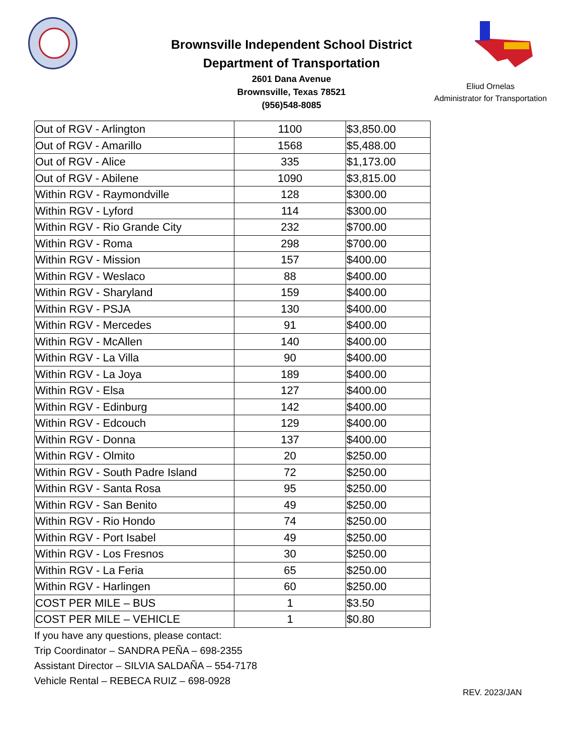Brownsville Independent School District
Department of Transportation
2601 Dana Avenue
Brownsville, Texas 78521
(956)548-8085
Eliud Ornelas
Administrator for Transportation
| Out of RGV - Arlington | 1100 | $3,850.00 |
| Out of RGV - Amarillo | 1568 | $5,488.00 |
| Out of RGV - Alice | 335 | $1,173.00 |
| Out of RGV - Abilene | 1090 | $3,815.00 |
| Within RGV - Raymondville | 128 | $300.00 |
| Within RGV - Lyford | 114 | $300.00 |
| Within RGV - Rio Grande City | 232 | $700.00 |
| Within RGV - Roma | 298 | $700.00 |
| Within RGV - Mission | 157 | $400.00 |
| Within RGV - Weslaco | 88 | $400.00 |
| Within RGV - Sharyland | 159 | $400.00 |
| Within RGV - PSJA | 130 | $400.00 |
| Within RGV - Mercedes | 91 | $400.00 |
| Within RGV - McAllen | 140 | $400.00 |
| Within RGV - La Villa | 90 | $400.00 |
| Within RGV - La Joya | 189 | $400.00 |
| Within RGV - Elsa | 127 | $400.00 |
| Within RGV - Edinburg | 142 | $400.00 |
| Within RGV - Edcouch | 129 | $400.00 |
| Within RGV - Donna | 137 | $400.00 |
| Within RGV - Olmito | 20 | $250.00 |
| Within RGV - South Padre Island | 72 | $250.00 |
| Within RGV - Santa Rosa | 95 | $250.00 |
| Within RGV - San Benito | 49 | $250.00 |
| Within RGV - Rio Hondo | 74 | $250.00 |
| Within RGV - Port Isabel | 49 | $250.00 |
| Within RGV - Los Fresnos | 30 | $250.00 |
| Within RGV - La Feria | 65 | $250.00 |
| Within RGV - Harlingen | 60 | $250.00 |
| COST PER MILE – BUS | 1 | $3.50 |
| COST PER MILE – VEHICLE | 1 | $0.80 |
If you have any questions, please contact:
Trip Coordinator – SANDRA PEÑA – 698-2355
Assistant Director – SILVIA SALDAÑA – 554-7178
Vehicle Rental – REBECA RUIZ – 698-0928
REV. 2023/JAN